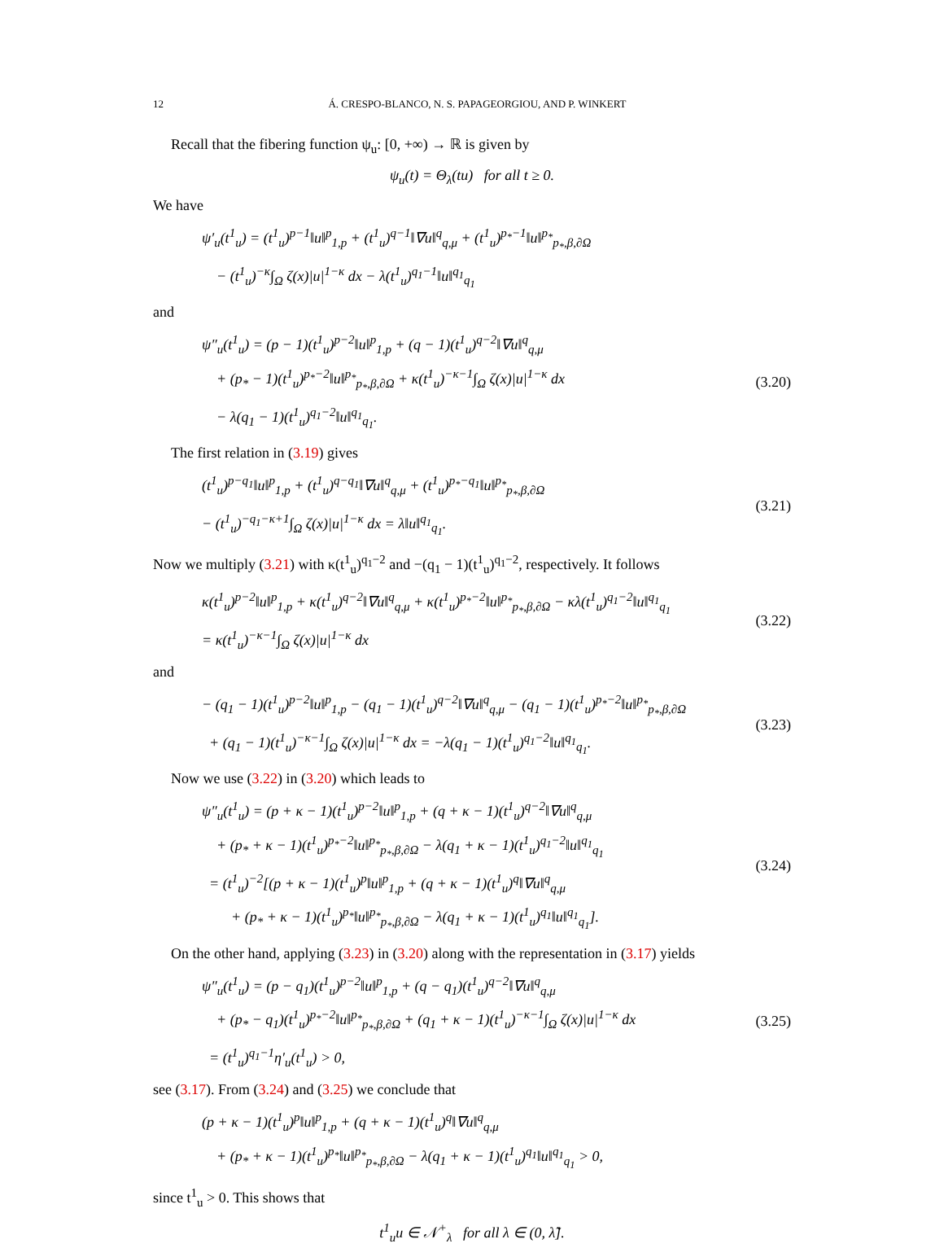12 Á. CRESPO-BLANCO, N. S. PAPAGEORGIOU, AND P. WINKERT
Recall that the fibering function ψ<sub>u</sub>: [0, +∞) → ℝ is given by
ψ<sub>u</sub>(t) = Θ<sub>λ</sub>(tu) for all t ≥ 0.
We have
ψ′<sub>u</sub>(t<sup>1</sup><sub>u</sub>) = (t<sup>1</sup><sub>u</sub>)<sup>p−1</sup>‖u‖<sup>p</sup><sub>1,p</sub> + (t<sup>1</sup><sub>u</sub>)<sup>q−1</sup>‖∇u‖<sup>q</sup><sub>q,μ</sub> + (t<sup>1</sup><sub>u</sub>)<sup>p<sub>*</sub>−1</sup>‖u‖<sup>p<sub>*</sub></sup><sub>p<sub>*</sub>,β,∂Ω</sub>
− (t<sup>1</sup><sub>u</sub>)<sup>−κ</sup>∫<sub>Ω</sub> ζ(x)|u|<sup>1−κ</sup> dx − λ(t<sup>1</sup><sub>u</sub>)<sup>q<sub>1</sub>−1</sup>‖u‖<sup>q<sub>1</sub></sup><sub>q<sub>1</sub></sub>
and
ψ″<sub>u</sub>(t<sup>1</sup><sub>u</sub>) = (p − 1)(t<sup>1</sup><sub>u</sub>)<sup>p−2</sup>‖u‖<sup>p</sup><sub>1,p</sub> + (q − 1)(t<sup>1</sup><sub>u</sub>)<sup>q−2</sup>‖∇u‖<sup>q</sup><sub>q,μ</sub>
+ (p<sub>*</sub> − 1)(t<sup>1</sup><sub>u</sub>)<sup>p<sub>*</sub>−2</sup>‖u‖<sup>p<sub>*</sub></sup><sub>p<sub>*</sub>,β,∂Ω</sub> + κ(t<sup>1</sup><sub>u</sub>)<sup>−κ−1</sup>∫<sub>Ω</sub> ζ(x)|u|<sup>1−κ</sup> dx
− λ(q<sub>1</sub> − 1)(t<sup>1</sup><sub>u</sub>)<sup>q<sub>1</sub>−2</sup>‖u‖<sup>q<sub>1</sub></sup><sub>q<sub>1</sub></sub>.
(3.20)
The first relation in (3.19) gives
(t<sup>1</sup><sub>u</sub>)<sup>p−q<sub>1</sub></sup>‖u‖<sup>p</sup><sub>1,p</sub> + (t<sup>1</sup><sub>u</sub>)<sup>q−q<sub>1</sub></sup>‖∇u‖<sup>q</sup><sub>q,μ</sub> + (t<sup>1</sup><sub>u</sub>)<sup>p<sub>*</sub>−q<sub>1</sub></sup>‖u‖<sup>p<sub>*</sub></sup><sub>p<sub>*</sub>,β,∂Ω</sub>
− (t<sup>1</sup><sub>u</sub>)<sup>−q<sub>1</sub>−κ+1</sup>∫<sub>Ω</sub> ζ(x)|u|<sup>1−κ</sup> dx = λ‖u‖<sup>q<sub>1</sub></sup><sub>q<sub>1</sub></sub>.
(3.21)
Now we multiply (3.21) with κ(t<sup>1</sup><sub>u</sub>)<sup>q<sub>1</sub>−2</sup> and −(q<sub>1</sub> − 1)(t<sup>1</sup><sub>u</sub>)<sup>q<sub>1</sub>−2</sup>, respectively. It follows
κ(t<sup>1</sup><sub>u</sub>)<sup>p−2</sup>‖u‖<sup>p</sup><sub>1,p</sub> + κ(t<sup>1</sup><sub>u</sub>)<sup>q−2</sup>‖∇u‖<sup>q</sup><sub>q,μ</sub> + κ(t<sup>1</sup><sub>u</sub>)<sup>p<sub>*</sub>−2</sup>‖u‖<sup>p<sub>*</sub></sup><sub>p<sub>*</sub>,β,∂Ω</sub> − κλ(t<sup>1</sup><sub>u</sub>)<sup>q<sub>1</sub>−2</sup>‖u‖<sup>q<sub>1</sub></sup><sub>q<sub>1</sub></sub>
= κ(t<sup>1</sup><sub>u</sub>)<sup>−κ−1</sup>∫<sub>Ω</sub> ζ(x)|u|<sup>1−κ</sup> dx
(3.22)
and
− (q<sub>1</sub> − 1)(t<sup>1</sup><sub>u</sub>)<sup>p−2</sup>‖u‖<sup>p</sup><sub>1,p</sub> − (q<sub>1</sub> − 1)(t<sup>1</sup><sub>u</sub>)<sup>q−2</sup>‖∇u‖<sup>q</sup><sub>q,μ</sub> − (q<sub>1</sub> − 1)(t<sup>1</sup><sub>u</sub>)<sup>p<sub>*</sub>−2</sup>‖u‖<sup>p<sub>*</sub></sup><sub>p<sub>*</sub>,β,∂Ω</sub>
+ (q<sub>1</sub> − 1)(t<sup>1</sup><sub>u</sub>)<sup>−κ−1</sup>∫<sub>Ω</sub> ζ(x)|u|<sup>1−κ</sup> dx = −λ(q<sub>1</sub> − 1)(t<sup>1</sup><sub>u</sub>)<sup>q<sub>1</sub>−2</sup>‖u‖<sup>q<sub>1</sub></sup><sub>q<sub>1</sub></sub>.
(3.23)
Now we use (3.22) in (3.20) which leads to
ψ″<sub>u</sub>(t<sup>1</sup><sub>u</sub>) = (p + κ − 1)(t<sup>1</sup><sub>u</sub>)<sup>p−2</sup>‖u‖<sup>p</sup><sub>1,p</sub> + (q + κ − 1)(t<sup>1</sup><sub>u</sub>)<sup>q−2</sup>‖∇u‖<sup>q</sup><sub>q,μ</sub>
+ (p<sub>*</sub> + κ − 1)(t<sup>1</sup><sub>u</sub>)<sup>p<sub>*</sub>−2</sup>‖u‖<sup>p<sub>*</sub></sup><sub>p<sub>*</sub>,β,∂Ω</sub> − λ(q<sub>1</sub> + κ − 1)(t<sup>1</sup><sub>u</sub>)<sup>q<sub>1</sub>−2</sup>‖u‖<sup>q<sub>1</sub></sup><sub>q<sub>1</sub></sub>
= (t<sup>1</sup><sub>u</sub>)<sup>−2</sup>[(p + κ − 1)(t<sup>1</sup><sub>u</sub>)<sup>p</sup>‖u‖<sup>p</sup><sub>1,p</sub> + (q + κ − 1)(t<sup>1</sup><sub>u</sub>)<sup>q</sup>‖∇u‖<sup>q</sup><sub>q,μ</sub>
+ (p<sub>*</sub> + κ − 1)(t<sup>1</sup><sub>u</sub>)<sup>p<sub>*</sub></sup>‖u‖<sup>p<sub>*</sub></sup><sub>p<sub>*</sub>,β,∂Ω</sub> − λ(q<sub>1</sub> + κ − 1)(t<sup>1</sup><sub>u</sub>)<sup>q<sub>1</sub></sup>‖u‖<sup>q<sub>1</sub></sup><sub>q<sub>1</sub></sub>].
(3.24)
On the other hand, applying (3.23) in (3.20) along with the representation in (3.17) yields
ψ″<sub>u</sub>(t<sup>1</sup><sub>u</sub>) = (p − q<sub>1</sub>)(t<sup>1</sup><sub>u</sub>)<sup>p−2</sup>‖u‖<sup>p</sup><sub>1,p</sub> + (q − q<sub>1</sub>)(t<sup>1</sup><sub>u</sub>)<sup>q−2</sup>‖∇u‖<sup>q</sup><sub>q,μ</sub>
+ (p<sub>*</sub> − q<sub>1</sub>)(t<sup>1</sup><sub>u</sub>)<sup>p<sub>*</sub>−2</sup>‖u‖<sup>p<sub>*</sub></sup><sub>p<sub>*</sub>,β,∂Ω</sub> + (q<sub>1</sub> + κ − 1)(t<sup>1</sup><sub>u</sub>)<sup>−κ−1</sup>∫<sub>Ω</sub> ζ(x)|u|<sup>1−κ</sup> dx
= (t<sup>1</sup><sub>u</sub>)<sup>q<sub>1</sub>−1</sup>η′<sub>u</sub>(t<sup>1</sup><sub>u</sub>) > 0,
(3.25)
see (3.17). From (3.24) and (3.25) we conclude that
(p + κ − 1)(t<sup>1</sup><sub>u</sub>)<sup>p</sup>‖u‖<sup>p</sup><sub>1,p</sub> + (q + κ − 1)(t<sup>1</sup><sub>u</sub>)<sup>q</sup>‖∇u‖<sup>q</sup><sub>q,μ</sub>
+ (p<sub>*</sub> + κ − 1)(t<sup>1</sup><sub>u</sub>)<sup>p<sub>*</sub></sup>‖u‖<sup>p<sub>*</sub></sup><sub>p<sub>*</sub>,β,∂Ω</sub> − λ(q<sub>1</sub> + κ − 1)(t<sup>1</sup><sub>u</sub>)<sup>q<sub>1</sub></sup>‖u‖<sup>q<sub>1</sub></sup><sub>q<sub>1</sub></sub> > 0,
since t<sup>1</sup><sub>u</sub> > 0. This shows that
t<sup>1</sup><sub>u</sub>u ∈ 𝒩<sup>+</sup><sub>λ</sub> for all λ ∈ (0, λ̃].